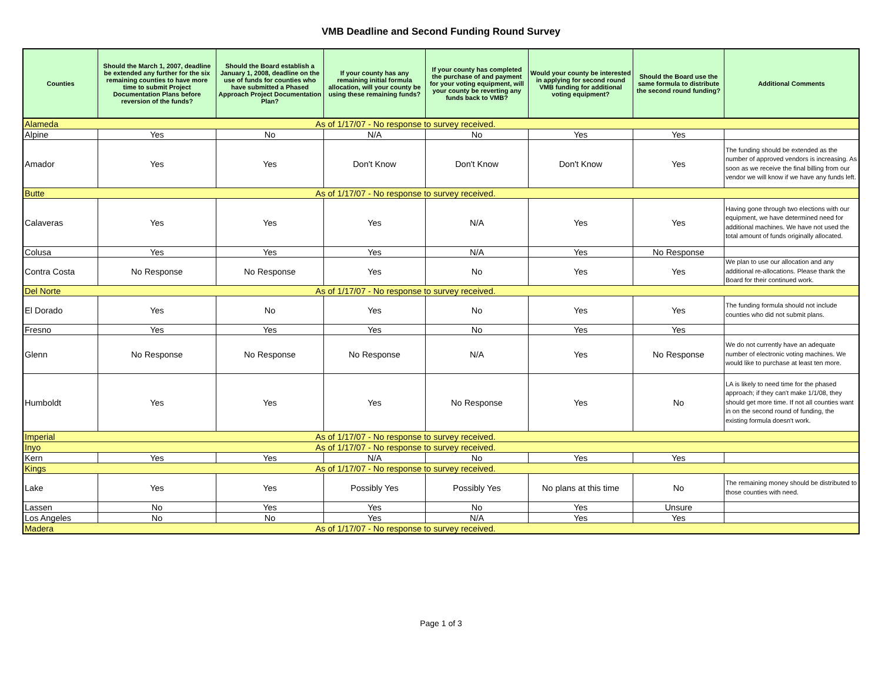VMB Deadline and Second Funding Round Survey
| Counties | Should the March 1, 2007, deadline be extended any further for the six remaining counties to have more time to submit Project Documentation Plans before reversion of the funds? | Should the Board establish a January 1, 2008, deadline on the use of funds for counties who have submitted a Phased Approach Project Documentation Plan? | If your county has any remaining initial formula allocation, will your county be using these remaining funds? | If your county has completed the purchase of and payment for your voting equipment, will your county be reverting any funds back to VMB? | Would your county be interested in applying for second round VMB funding for additional voting equipment? | Should the Board use the same formula to distribute the second round funding? | Additional Comments |
| --- | --- | --- | --- | --- | --- | --- | --- |
| Alameda | As of 1/17/07 - No response to survey received. | | | | | | |
| Alpine | Yes | No | N/A | No | Yes | Yes | |
| Amador | Yes | Yes | Don't Know | Don't Know | Don't Know | Yes | The funding should be extended as the number of approved vendors is increasing. As soon as we receive the final billing from our vendor we will know if we have any funds left. |
| Butte | As of 1/17/07 - No response to survey received. | | | | | | |
| Calaveras | Yes | Yes | Yes | N/A | Yes | Yes | Having gone through two elections with our equipment, we have determined need for additional machines. We have not used the total amount of funds originally allocated. |
| Colusa | Yes | Yes | Yes | N/A | Yes | No Response | |
| Contra Costa | No Response | No Response | Yes | No | Yes | Yes | We plan to use our allocation and any additional re-allocations. Please thank the Board for their continued work. |
| Del Norte | As of 1/17/07 - No response to survey received. | | | | | | |
| El Dorado | Yes | No | Yes | No | Yes | Yes | The funding formula should not include counties who did not submit plans. |
| Fresno | Yes | Yes | Yes | No | Yes | Yes | |
| Glenn | No Response | No Response | No Response | N/A | Yes | No Response | We do not currently have an adequate number of electronic voting machines. We would like to purchase at least ten more. |
| Humboldt | Yes | Yes | Yes | No Response | Yes | No | LA is likely to need time for the phased approach; if they can't make 1/1/08, they should get more time. If not all counties want in on the second round of funding, the existing formula doesn't work. |
| Imperial | As of 1/17/07 - No response to survey received. | | | | | | |
| Inyo | As of 1/17/07 - No response to survey received. | | | | | | |
| Kern | Yes | Yes | N/A | No | Yes | Yes | |
| Kings | As of 1/17/07 - No response to survey received. | | | | | | |
| Lake | Yes | Yes | Possibly Yes | Possibly Yes | No plans at this time | No | The remaining money should be distributed to those counties with need. |
| Lassen | No | Yes | Yes | No | Yes | Unsure | |
| Los Angeles | No | No | Yes | N/A | Yes | Yes | |
| Madera | As of 1/17/07 - No response to survey received. | | | | | | |
Page 1 of 3